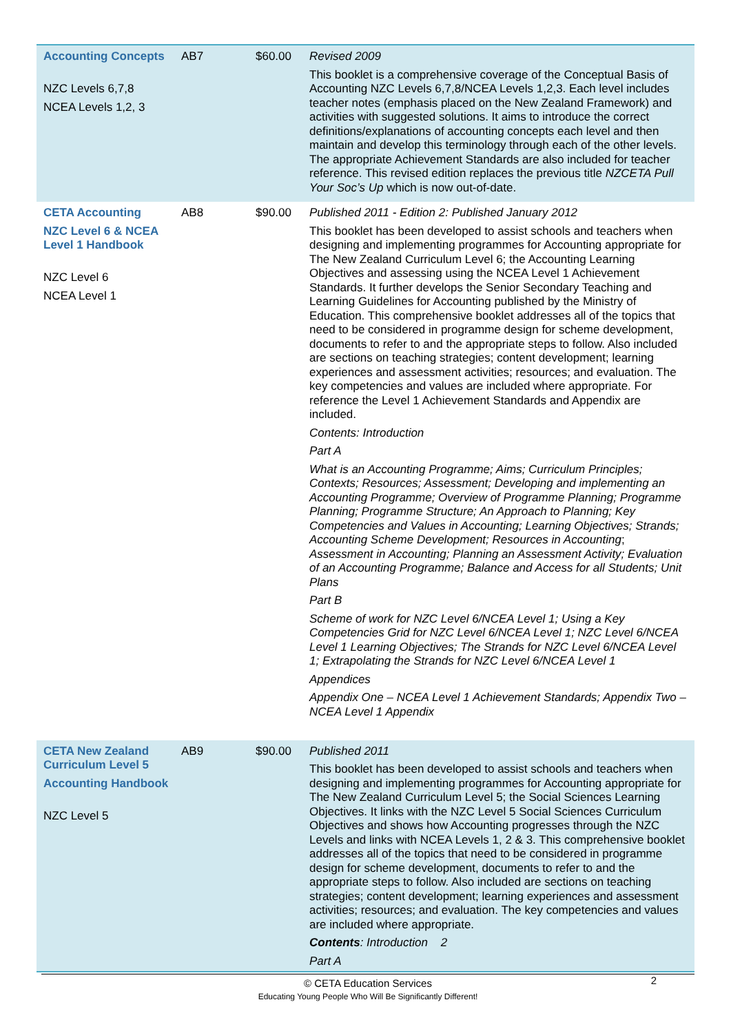| Accounting Concepts NZC Levels 6,7,8 NCEA Levels 1,2, 3 | AB7 | $60.00 | Revised 2009 This booklet is a comprehensive coverage of the Conceptual Basis of Accounting NZC Levels 6,7,8/NCEA Levels 1,2,3. Each level includes teacher notes (emphasis placed on the New Zealand Framework) and activities with suggested solutions. It aims to introduce the correct definitions/explanations of accounting concepts each level and then maintain and develop this terminology through each of the other levels. The appropriate Achievement Standards are also included for teacher reference. This revised edition replaces the previous title NZCETA Pull Your Soc’s Up which is now out-of-date. |
| CETA Accounting NZC Level 6 & NCEA Level 1 Handbook NZC Level 6 NCEA Level 1 | AB8 | $90.00 | Published 2011 - Edition 2: Published January 2012 This booklet has been developed to assist schools and teachers when designing and implementing programmes for Accounting appropriate for The New Zealand Curriculum Level 6; the Accounting Learning Objectives and assessing using the NCEA Level 1 Achievement Standards. It further develops the Senior Secondary Teaching and Learning Guidelines for Accounting published by the Ministry of Education. This comprehensive booklet addresses all of the topics that need to be considered in programme design for scheme development, documents to refer to and the appropriate steps to follow. Also included are sections on teaching strategies; content development; learning experiences and assessment activities; resources; and evaluation. The key competencies and values are included where appropriate. For reference the Level 1 Achievement Standards and Appendix are included. Contents: Introduction Part A What is an Accounting Programme; Aims; Curriculum Principles; Contexts; Resources; Assessment; Developing and implementing an Accounting Programme; Overview of Programme Planning; Programme Planning; Programme Structure; An Approach to Planning; Key Competencies and Values in Accounting; Learning Objectives; Strands; Accounting Scheme Development; Resources in Accounting ; Assessment in Accounting; Planning an Assessment Activity; Evaluation of an Accounting Programme; Balance and Access for all Students; Unit Plans Part B Scheme of work for NZC Level 6/NCEA Level 1; Using a Key Competencies Grid for NZC Level 6/NCEA Level 1; NZC Level 6/NCEA Level 1 Learning Objectives; The Strands for NZC Level 6/NCEA Level 1; Extrapolating the Strands for NZC Level 6/NCEA Level 1 Appendices Appendix One – NCEA Level 1 Achievement Standards; Appendix Two – NCEA Level 1 Appendix |
| CETA New Zealand Curriculum Level 5 Accounting Handbook NZC Level 5 | AB9 | $90.00 | Published 2011 This booklet has been developed to assist schools and teachers when designing and implementing programmes for Accounting appropriate for The New Zealand Curriculum Level 5; the Social Sciences Learning Objectives. It links with the NZC Level 5 Social Sciences Curriculum Objectives and shows how Accounting progresses through the NZC Levels and links with NCEA Levels 1, 2 & 3. This comprehensive booklet addresses all of the topics that need to be considered in programme design for scheme development, documents to refer to and the appropriate steps to follow. Also included are sections on teaching strategies; content development; learning experiences and assessment activities; resources; and evaluation. The key competencies and values are included where appropriate. Contents : Introduction 2 Part A |
© CETA Education Services 2
Educating Young People Who Will Be Significantly Different!